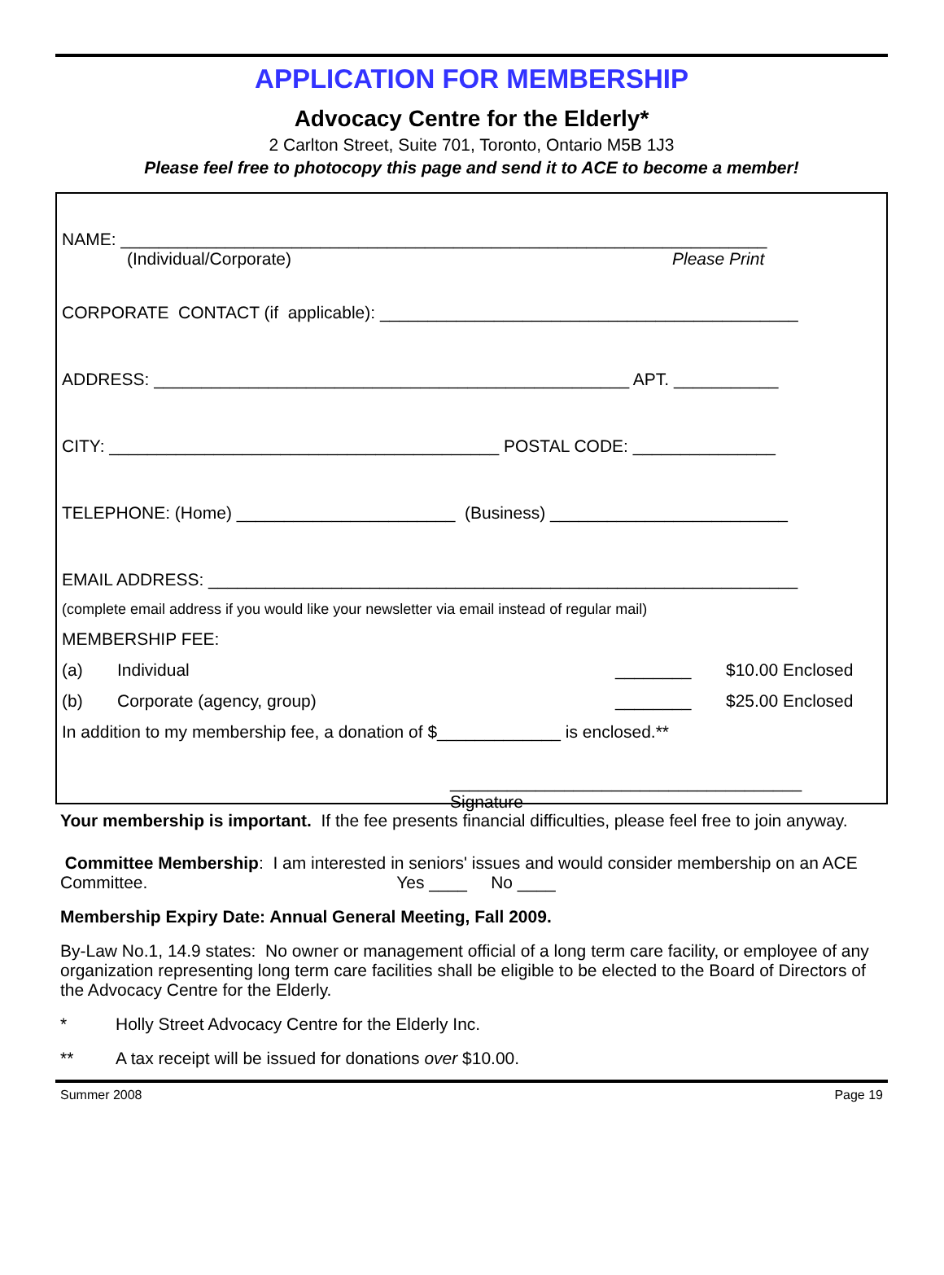APPLICATION FOR MEMBERSHIP
Advocacy Centre for the Elderly*
2 Carlton Street, Suite 701, Toronto, Ontario M5B 1J3
Please feel free to photocopy this page and send it to ACE to become a member!
NAME: ____________________________________________________________________
(Individual/Corporate) Please Print
CORPORATE CONTACT (if applicable): ____________________________________________
ADDRESS: __________________________________________________ APT. ___________
CITY: _________________________________________ POSTAL CODE: _______________
TELEPHONE: (Home) _______________________ (Business) _________________________
EMAIL ADDRESS: ______________________________________________________________
(complete email address if you would like your newsletter via email instead of regular mail)
MEMBERSHIP FEE:
(a) Individual ________ $10.00 Enclosed
(b) Corporate (agency, group) ________ $25.00 Enclosed
In addition to my membership fee, a donation of $_____________ is enclosed.**
_____________________________________
Signature
Your membership is important. If the fee presents financial difficulties, please feel free to join anyway.
Committee Membership: I am interested in seniors' issues and would consider membership on an ACE Committee. Yes ____ No ____
Membership Expiry Date: Annual General Meeting, Fall 2009.
By-Law No.1, 14.9 states: No owner or management official of a long term care facility, or employee of any organization representing long term care facilities shall be eligible to be elected to the Board of Directors of the Advocacy Centre for the Elderly.
* Holly Street Advocacy Centre for the Elderly Inc.
** A tax receipt will be issued for donations over $10.00.
Summer 2008 Page 19